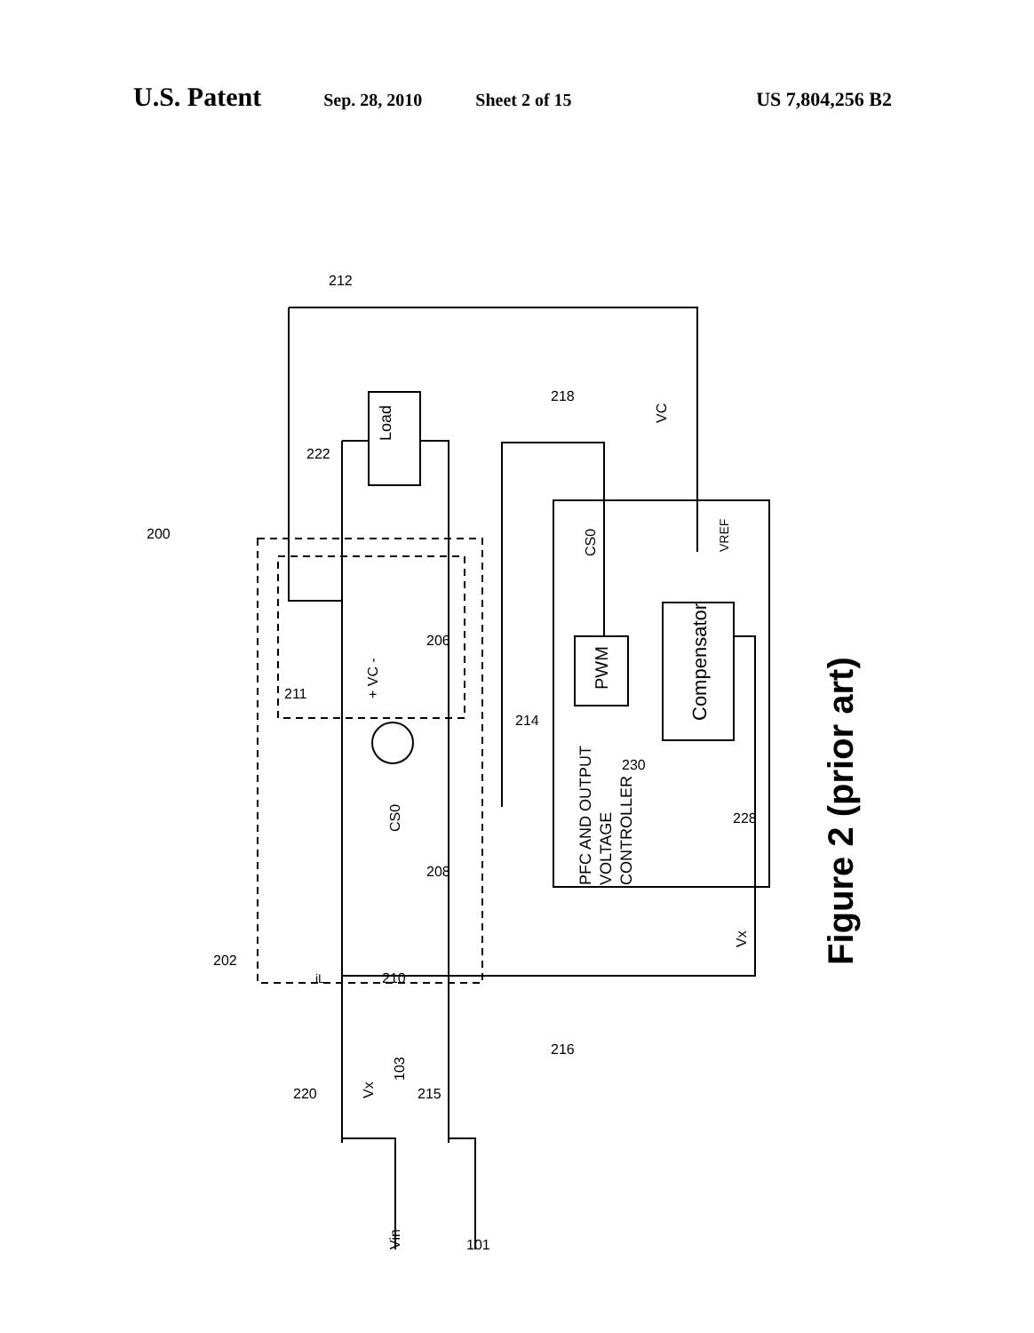U.S. Patent Sep. 28, 2010 Sheet 2 of 15 US 7,804,256 B2
Load
PWM
Compensator
PFC AND OUTPUT
VOLTAGE
CONTROLLER
CS0
VC
VREF
Vx
CS0
Vin
Vx
+ VC -
103
212
222
200
202
218
216
214
230
228
206
211
208
210
220
215
101
iL
Figure 2 (prior art)